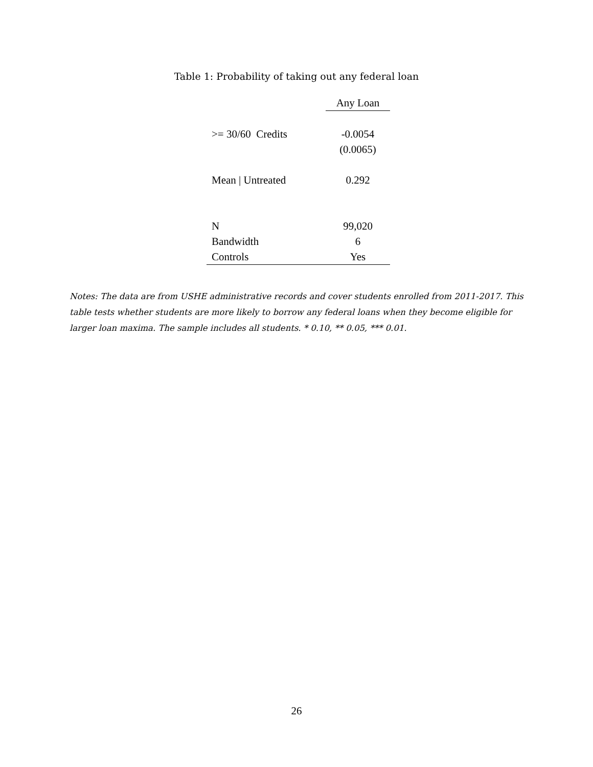Table 1: Probability of taking out any federal loan
| | Any Loan |
| --- | --- |
| >= 30/60 Credits | -0.0054 |
| | (0.0065) |
| Mean / Untreated | 0.292 |
| N | 99,020 |
| Bandwidth | 6 |
| Controls | Yes |
Notes: The data are from USHE administrative records and cover students enrolled from 2011-2017. This table tests whether students are more likely to borrow any federal loans when they become eligible for larger loan maxima. The sample includes all students. * 0.10, ** 0.05, *** 0.01.
26